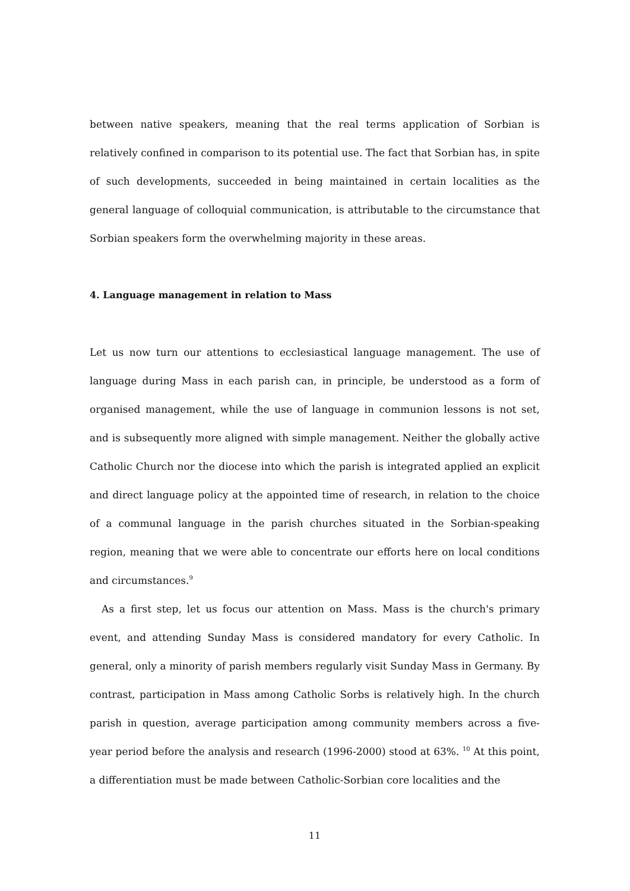between native speakers, meaning that the real terms application of Sorbian is relatively confined in comparison to its potential use. The fact that Sorbian has, in spite of such developments, succeeded in being maintained in certain localities as the general language of colloquial communication, is attributable to the circumstance that Sorbian speakers form the overwhelming majority in these areas.
4. Language management in relation to Mass
Let us now turn our attentions to ecclesiastical language management. The use of language during Mass in each parish can, in principle, be understood as a form of organised management, while the use of language in communion lessons is not set, and is subsequently more aligned with simple management. Neither the globally active Catholic Church nor the diocese into which the parish is integrated applied an explicit and direct language policy at the appointed time of research, in relation to the choice of a communal language in the parish churches situated in the Sorbian-speaking region, meaning that we were able to concentrate our efforts here on local conditions and circumstances.<sup>9</sup>
As a first step, let us focus our attention on Mass. Mass is the church's primary event, and attending Sunday Mass is considered mandatory for every Catholic. In general, only a minority of parish members regularly visit Sunday Mass in Germany. By contrast, participation in Mass among Catholic Sorbs is relatively high. In the church parish in question, average participation among community members across a five-year period before the analysis and research (1996-2000) stood at 63%. <sup>10</sup> At this point, a differentiation must be made between Catholic-Sorbian core localities and the
11